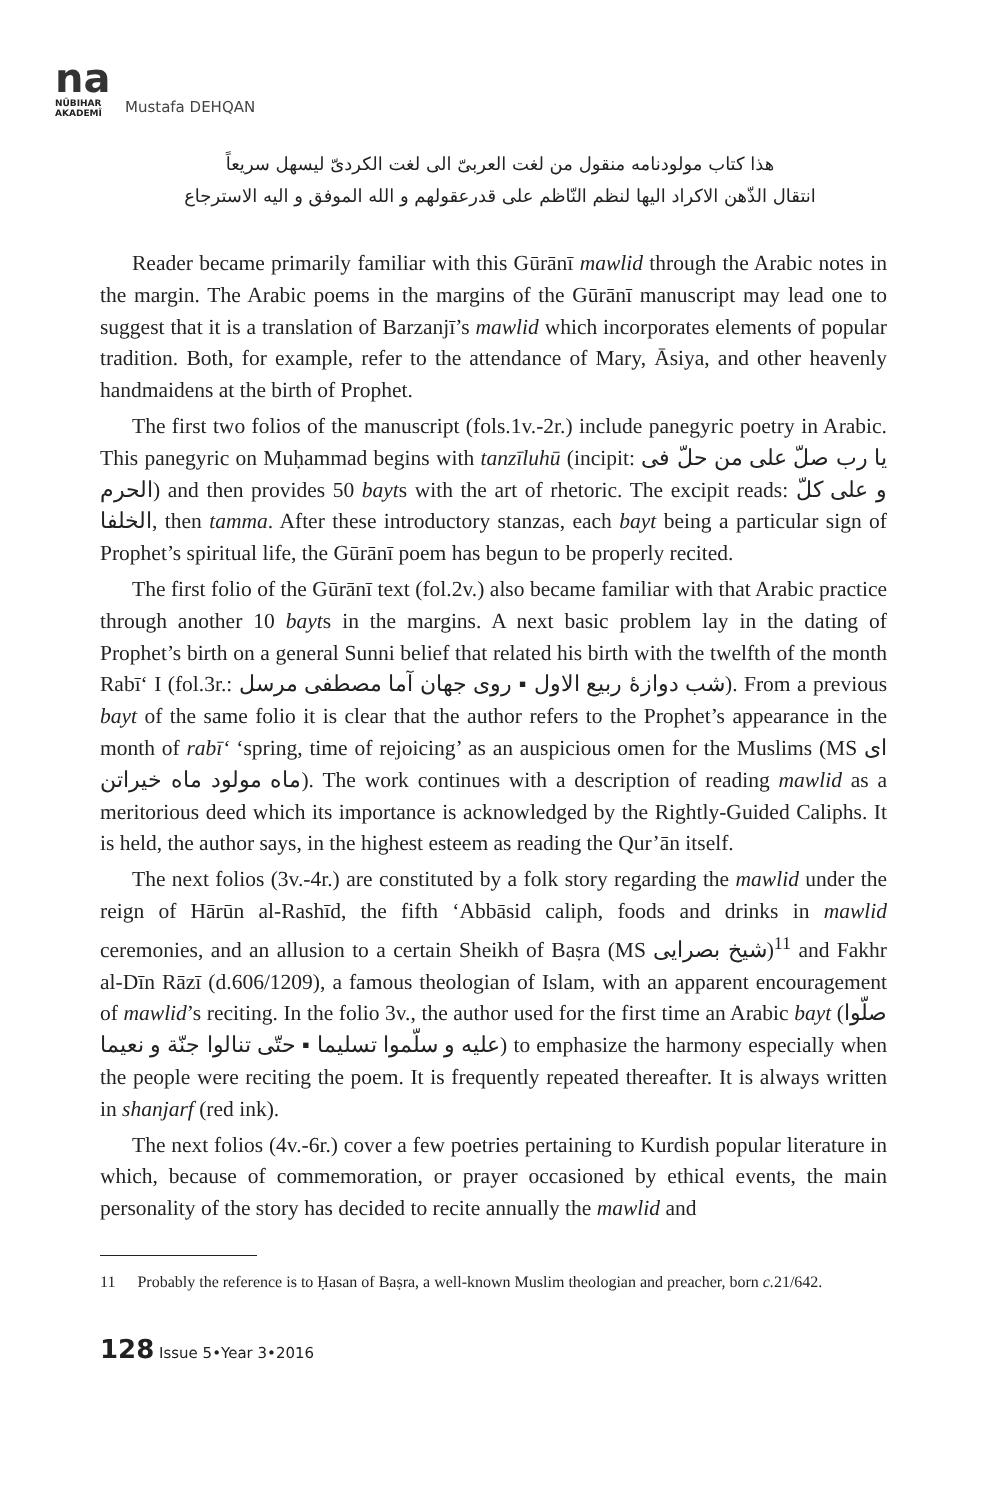na
NŪBIHAR
AKADEMÎ
Mustafa DEHQAN
هذا كتاب مولودنامه منقول من لغت العربیّ الی لغت الکردیّ لیسهل سریعاً
انتقال الذّهن الاکراد الیها لنظم النّاظم علی قدرعقولهم و الله الموفق و الیه الاسترجاع
Reader became primarily familiar with this Gūrānī mawlid through the Arabic notes in the margin. The Arabic poems in the margins of the Gūrānī manuscript may lead one to suggest that it is a translation of Barzanjī’s mawlid which incorporates elements of popular tradition. Both, for example, refer to the attendance of Mary, Āsiya, and other heavenly handmaidens at the birth of Prophet.
The first two folios of the manuscript (fols.1v.-2r.) include panegyric poetry in Arabic. This panegyric on Muḥammad begins with tanzīluhū (incipit: یا رب صلّ علی من حلّ فی الحرم) and then provides 50 bayts with the art of rhetoric. The excipit reads: و علی کلّ الخلفا, then tamma. After these introductory stanzas, each bayt being a particular sign of Prophet’s spiritual life, the Gūrānī poem has begun to be properly recited.
The first folio of the Gūrānī text (fol.2v.) also became familiar with that Arabic practice through another 10 bayts in the margins. A next basic problem lay in the dating of Prophet’s birth on a general Sunni belief that related his birth with the twelfth of the month Rabī‘ I (fol.3r.: شب دوازهٔ ربیع الاول ▪ روی جهان آما مصطفی مرسل). From a previous bayt of the same folio it is clear that the author refers to the Prophet’s appearance in the month of rabī‘ ‘spring, time of rejoicing’ as an auspicious omen for the Muslims (MS ای ماه مولود ماه خیراتن). The work continues with a description of reading mawlid as a meritorious deed which its importance is acknowledged by the Rightly-Guided Caliphs. It is held, the author says, in the highest esteem as reading the Qur’ān itself.
The next folios (3v.-4r.) are constituted by a folk story regarding the mawlid under the reign of Hārūn al-Rashīd, the fifth ‘Abbāsid caliph, foods and drinks in mawlid ceremonies, and an allusion to a certain Sheikh of Baṣra (MS شیخ بصرایی)<sup>11</sup> and Fakhr al-Dīn Rāzī (d.606/1209), a famous theologian of Islam, with an apparent encouragement of mawlid’s reciting. In the folio 3v., the author used for the first time an Arabic bayt (صلّوا علیه و سلّموا تسلیما ▪ حتّی تنالوا جنّة و نعیما) to emphasize the harmony especially when the people were reciting the poem. It is frequently repeated thereafter. It is always written in shanjarf (red ink).
The next folios (4v.-6r.) cover a few poetries pertaining to Kurdish popular literature in which, because of commemoration, or prayer occasioned by ethical events, the main personality of the story has decided to recite annually the mawlid and
11 Probably the reference is to Ḥasan of Baṣra, a well-known Muslim theologian and preacher, born c. 21/642.
128 Issue 5•Year 3•2016